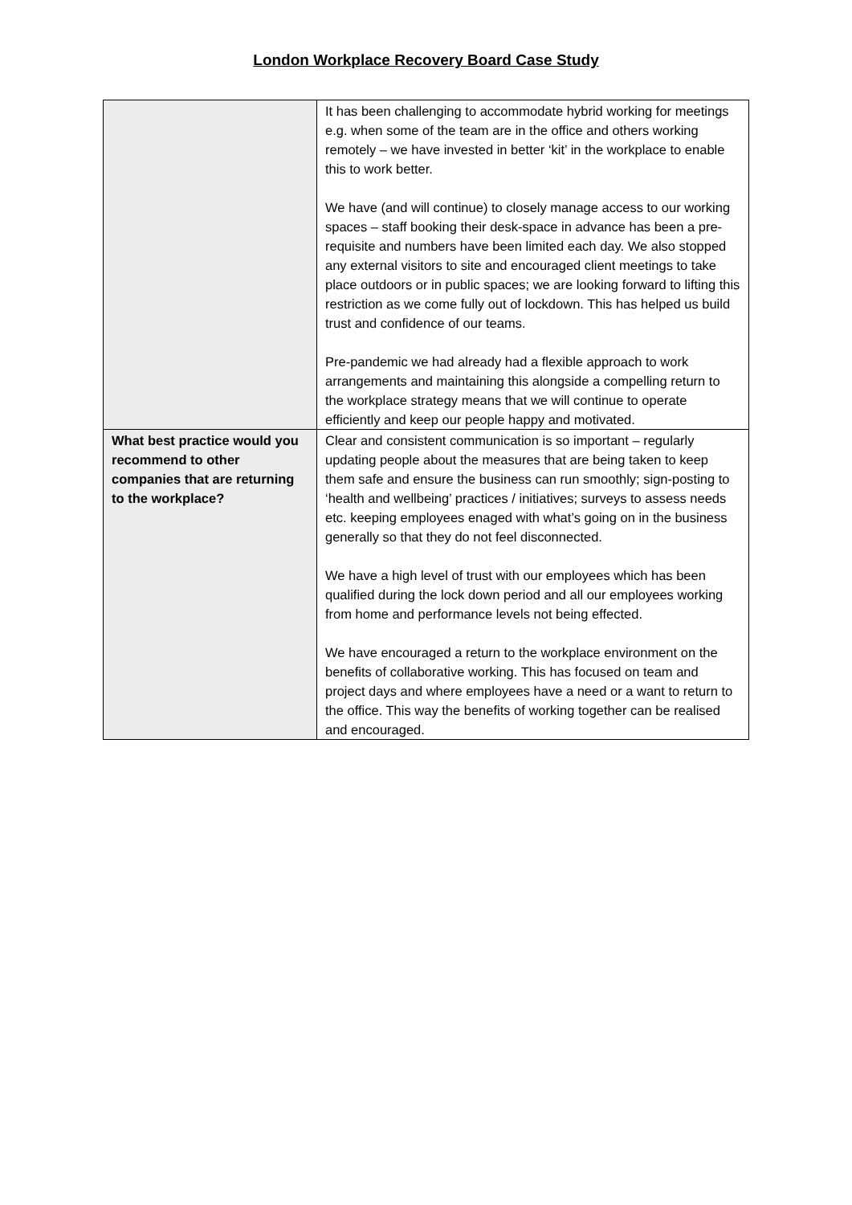London Workplace Recovery Board Case Study
| | It has been challenging to accommodate hybrid working for meetings e.g. when some of the team are in the office and others working remotely – we have invested in better ‘kit’ in the workplace to enable this to work better. We have (and will continue) to closely manage access to our working spaces – staff booking their desk-space in advance has been a pre-requisite and numbers have been limited each day. We also stopped any external visitors to site and encouraged client meetings to take place outdoors or in public spaces; we are looking forward to lifting this restriction as we come fully out of lockdown. This has helped us build trust and confidence of our teams. Pre-pandemic we had already had a flexible approach to work arrangements and maintaining this alongside a compelling return to the workplace strategy means that we will continue to operate efficiently and keep our people happy and motivated. |
| What best practice would you recommend to other companies that are returning to the workplace? | Clear and consistent communication is so important – regularly updating people about the measures that are being taken to keep them safe and ensure the business can run smoothly; sign-posting to ‘health and wellbeing’ practices / initiatives; surveys to assess needs etc. keeping employees enaged with what’s going on in the business generally so that they do not feel disconnected. We have a high level of trust with our employees which has been qualified during the lock down period and all our employees working from home and performance levels not being effected. We have encouraged a return to the workplace environment on the benefits of collaborative working. This has focused on team and project days and where employees have a need or a want to return to the office. This way the benefits of working together can be realised and encouraged. |